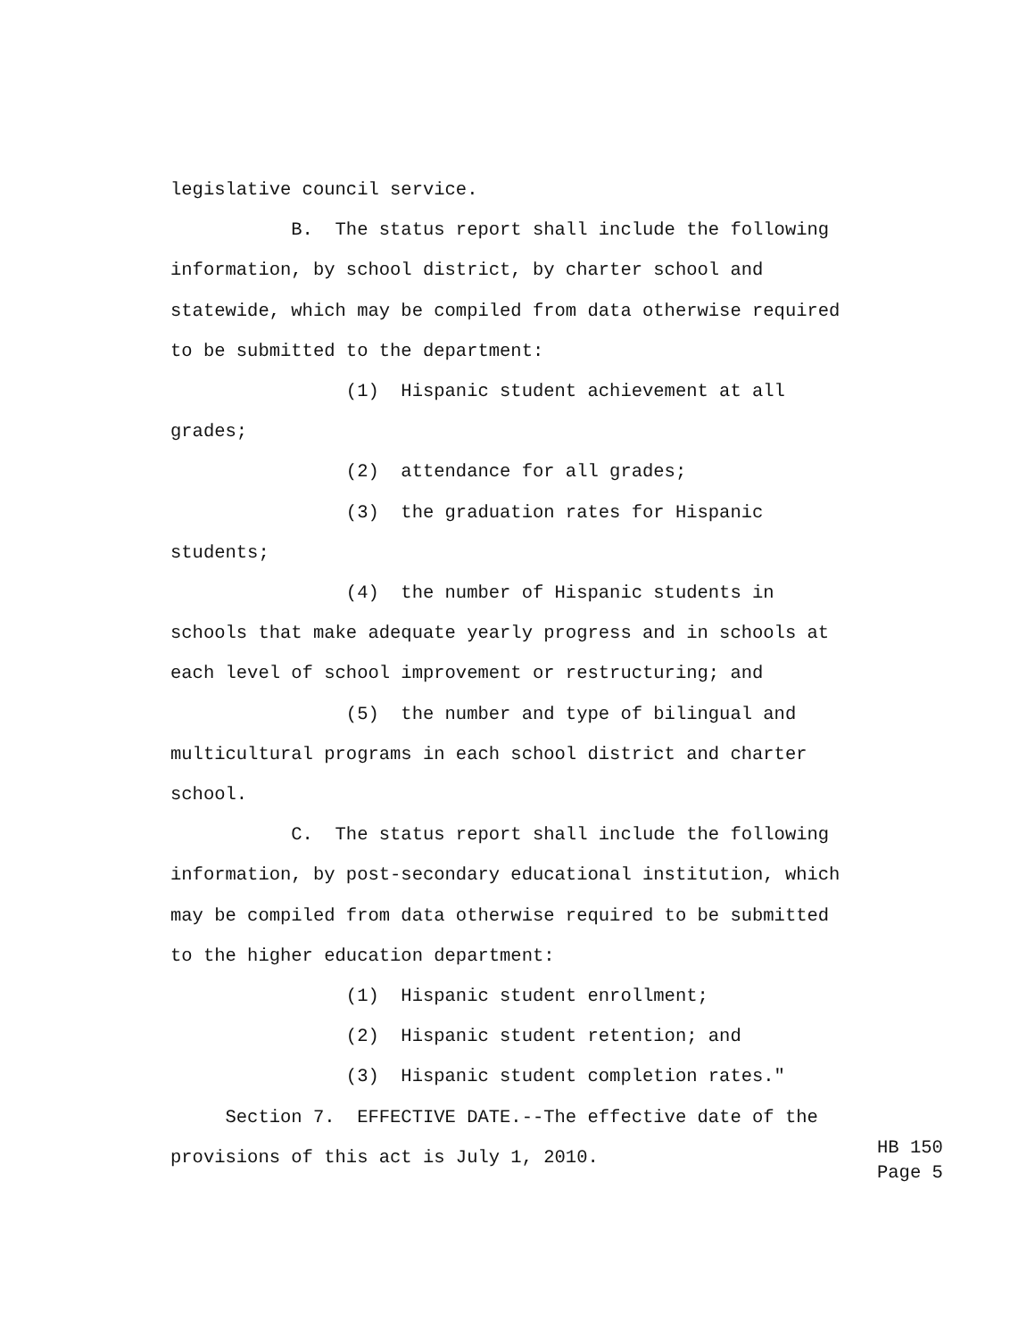legislative council service.
B. The status report shall include the following
information, by school district, by charter school and
statewide, which may be compiled from data otherwise required
to be submitted to the department:
(1) Hispanic student achievement at all
grades;
(2) attendance for all grades;
(3) the graduation rates for Hispanic
students;
(4) the number of Hispanic students in
schools that make adequate yearly progress and in schools at
each level of school improvement or restructuring; and
(5) the number and type of bilingual and
multicultural programs in each school district and charter
school.
C. The status report shall include the following
information, by post-secondary educational institution, which
may be compiled from data otherwise required to be submitted
to the higher education department:
(1) Hispanic student enrollment;
(2) Hispanic student retention; and
(3) Hispanic student completion rates."
Section 7. EFFECTIVE DATE.--The effective date of the
provisions of this act is July 1, 2010.
HB 150 Page 5